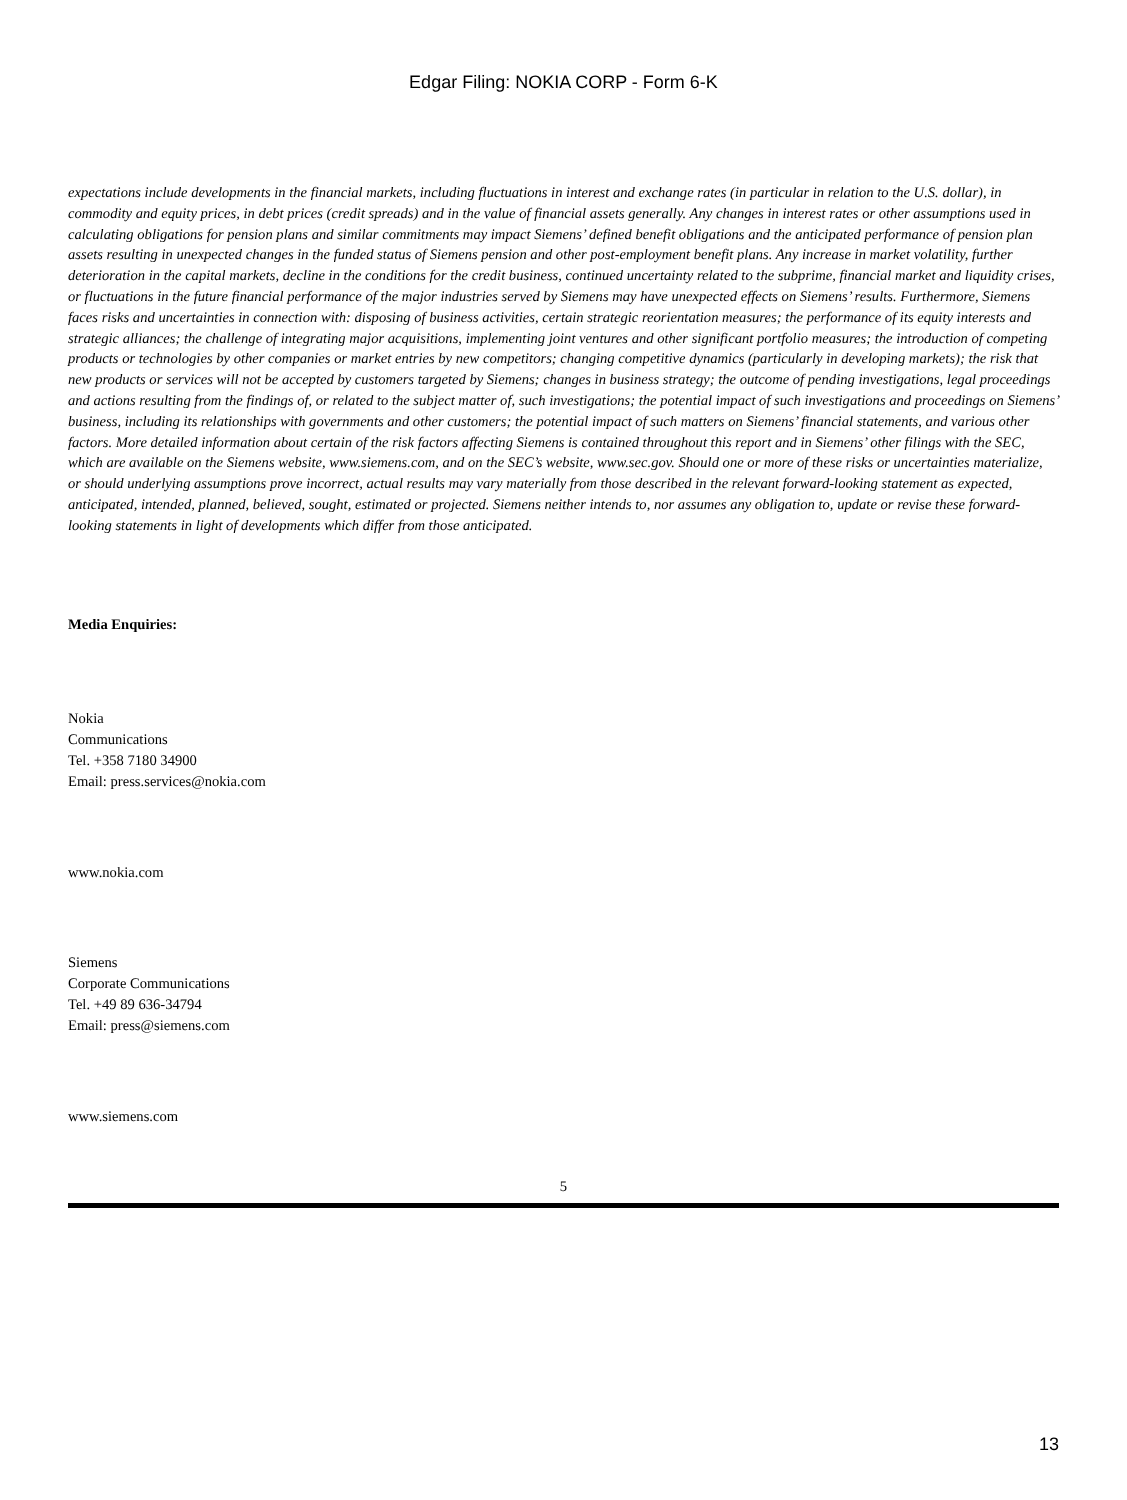Edgar Filing: NOKIA CORP - Form 6-K
expectations include developments in the financial markets, including fluctuations in interest and exchange rates (in particular in relation to the U.S. dollar), in commodity and equity prices, in debt prices (credit spreads) and in the value of financial assets generally. Any changes in interest rates or other assumptions used in calculating obligations for pension plans and similar commitments may impact Siemens’ defined benefit obligations and the anticipated performance of pension plan assets resulting in unexpected changes in the funded status of Siemens pension and other post-employment benefit plans. Any increase in market volatility, further deterioration in the capital markets, decline in the conditions for the credit business, continued uncertainty related to the subprime, financial market and liquidity crises, or fluctuations in the future financial performance of the major industries served by Siemens may have unexpected effects on Siemens’ results. Furthermore, Siemens faces risks and uncertainties in connection with: disposing of business activities, certain strategic reorientation measures; the performance of its equity interests and strategic alliances; the challenge of integrating major acquisitions, implementing joint ventures and other significant portfolio measures; the introduction of competing products or technologies by other companies or market entries by new competitors; changing competitive dynamics (particularly in developing markets); the risk that new products or services will not be accepted by customers targeted by Siemens; changes in business strategy; the outcome of pending investigations, legal proceedings and actions resulting from the findings of, or related to the subject matter of, such investigations; the potential impact of such investigations and proceedings on Siemens’ business, including its relationships with governments and other customers; the potential impact of such matters on Siemens’ financial statements, and various other factors. More detailed information about certain of the risk factors affecting Siemens is contained throughout this report and in Siemens’ other filings with the SEC, which are available on the Siemens website, www.siemens.com, and on the SEC’s website, www.sec.gov. Should one or more of these risks or uncertainties materialize, or should underlying assumptions prove incorrect, actual results may vary materially from those described in the relevant forward-looking statement as expected, anticipated, intended, planned, believed, sought, estimated or projected. Siemens neither intends to, nor assumes any obligation to, update or revise these forward-looking statements in light of developments which differ from those anticipated.
Media Enquiries:
Nokia
Communications
Tel. +358 7180 34900
Email: press.services@nokia.com
www.nokia.com
Siemens
Corporate Communications
Tel. +49 89 636-34794
Email: press@siemens.com
www.siemens.com
5
13